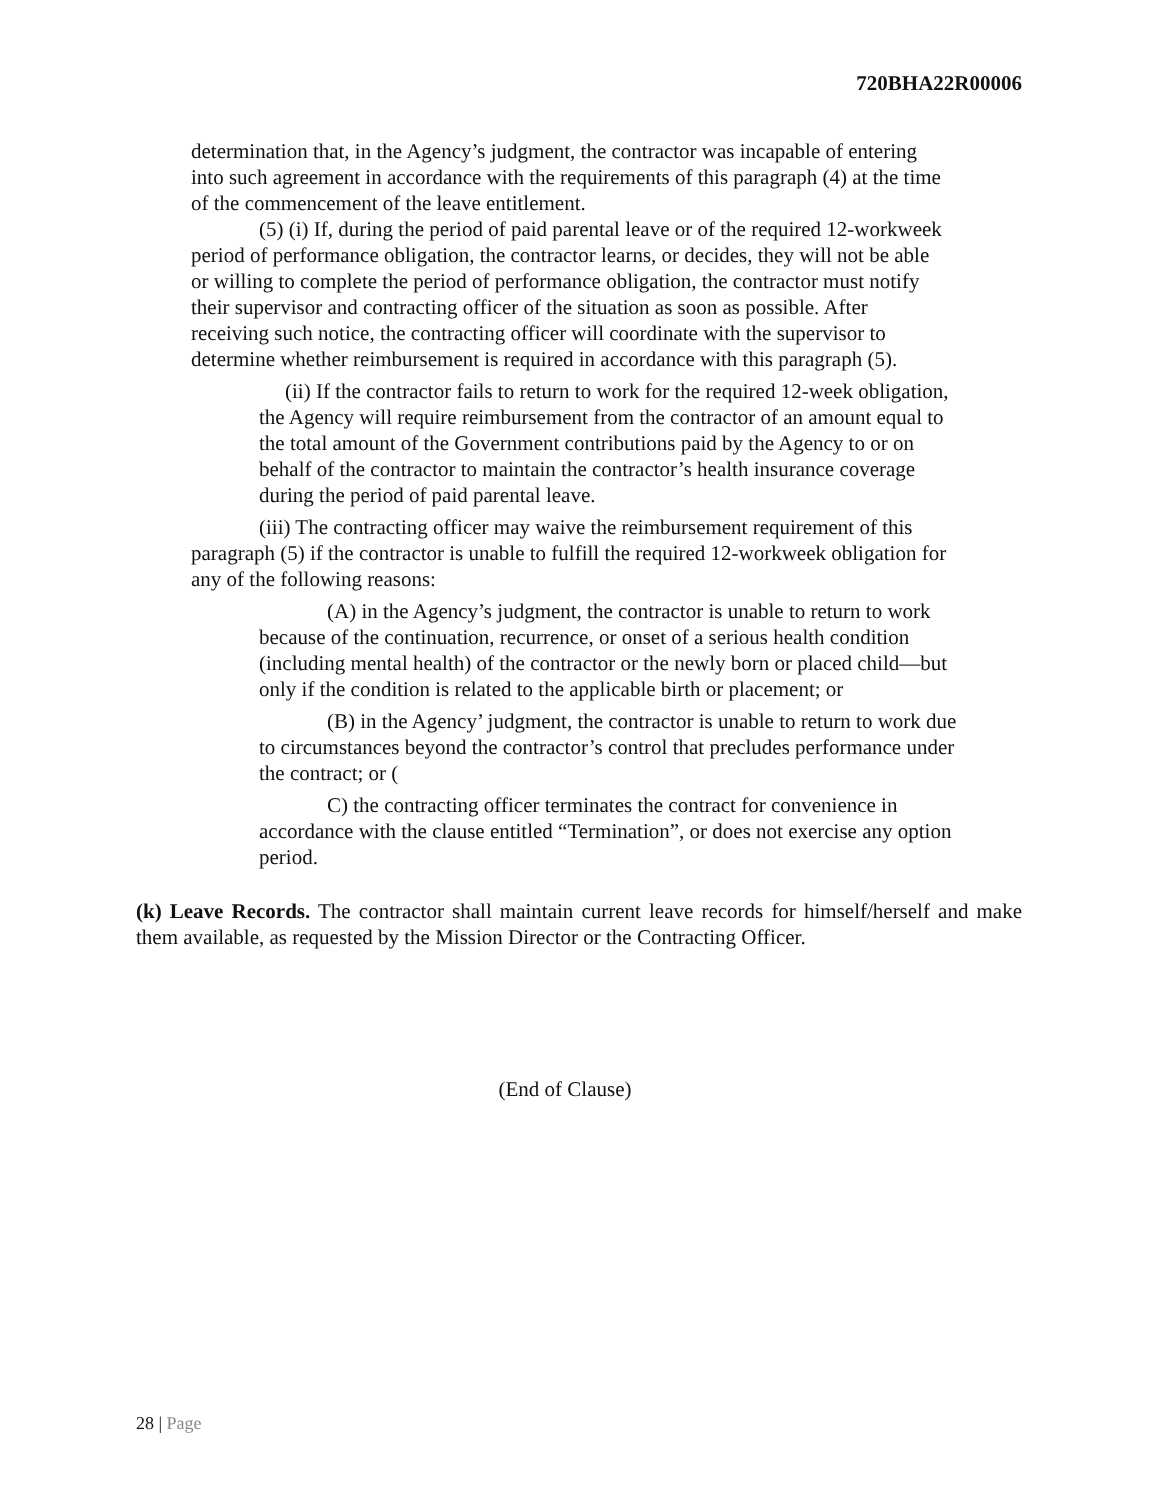720BHA22R00006
determination that, in the Agency’s judgment, the contractor was incapable of entering into such agreement in accordance with the requirements of this paragraph (4) at the time of the commencement of the leave entitlement.
(5) (i) If, during the period of paid parental leave or of the required 12-workweek period of performance obligation, the contractor learns, or decides, they will not be able or willing to complete the period of performance obligation, the contractor must notify their supervisor and contracting officer of the situation as soon as possible. After receiving such notice, the contracting officer will coordinate with the supervisor to determine whether reimbursement is required in accordance with this paragraph (5).
(ii) If the contractor fails to return to work for the required 12-week obligation, the Agency will require reimbursement from the contractor of an amount equal to the total amount of the Government contributions paid by the Agency to or on behalf of the contractor to maintain the contractor’s health insurance coverage during the period of paid parental leave.
(iii) The contracting officer may waive the reimbursement requirement of this paragraph (5) if the contractor is unable to fulfill the required 12-workweek obligation for any of the following reasons:
(A) in the Agency’s judgment, the contractor is unable to return to work because of the continuation, recurrence, or onset of a serious health condition (including mental health) of the contractor or the newly born or placed child—but only if the condition is related to the applicable birth or placement; or
(B) in the Agency’ judgment, the contractor is unable to return to work due to circumstances beyond the contractor’s control that precludes performance under the contract; or (
C) the contracting officer terminates the contract for convenience in accordance with the clause entitled “Termination”, or does not exercise any option period.
(k) Leave Records. The contractor shall maintain current leave records for himself/herself and make them available, as requested by the Mission Director or the Contracting Officer.
(End of Clause)
28 | Page